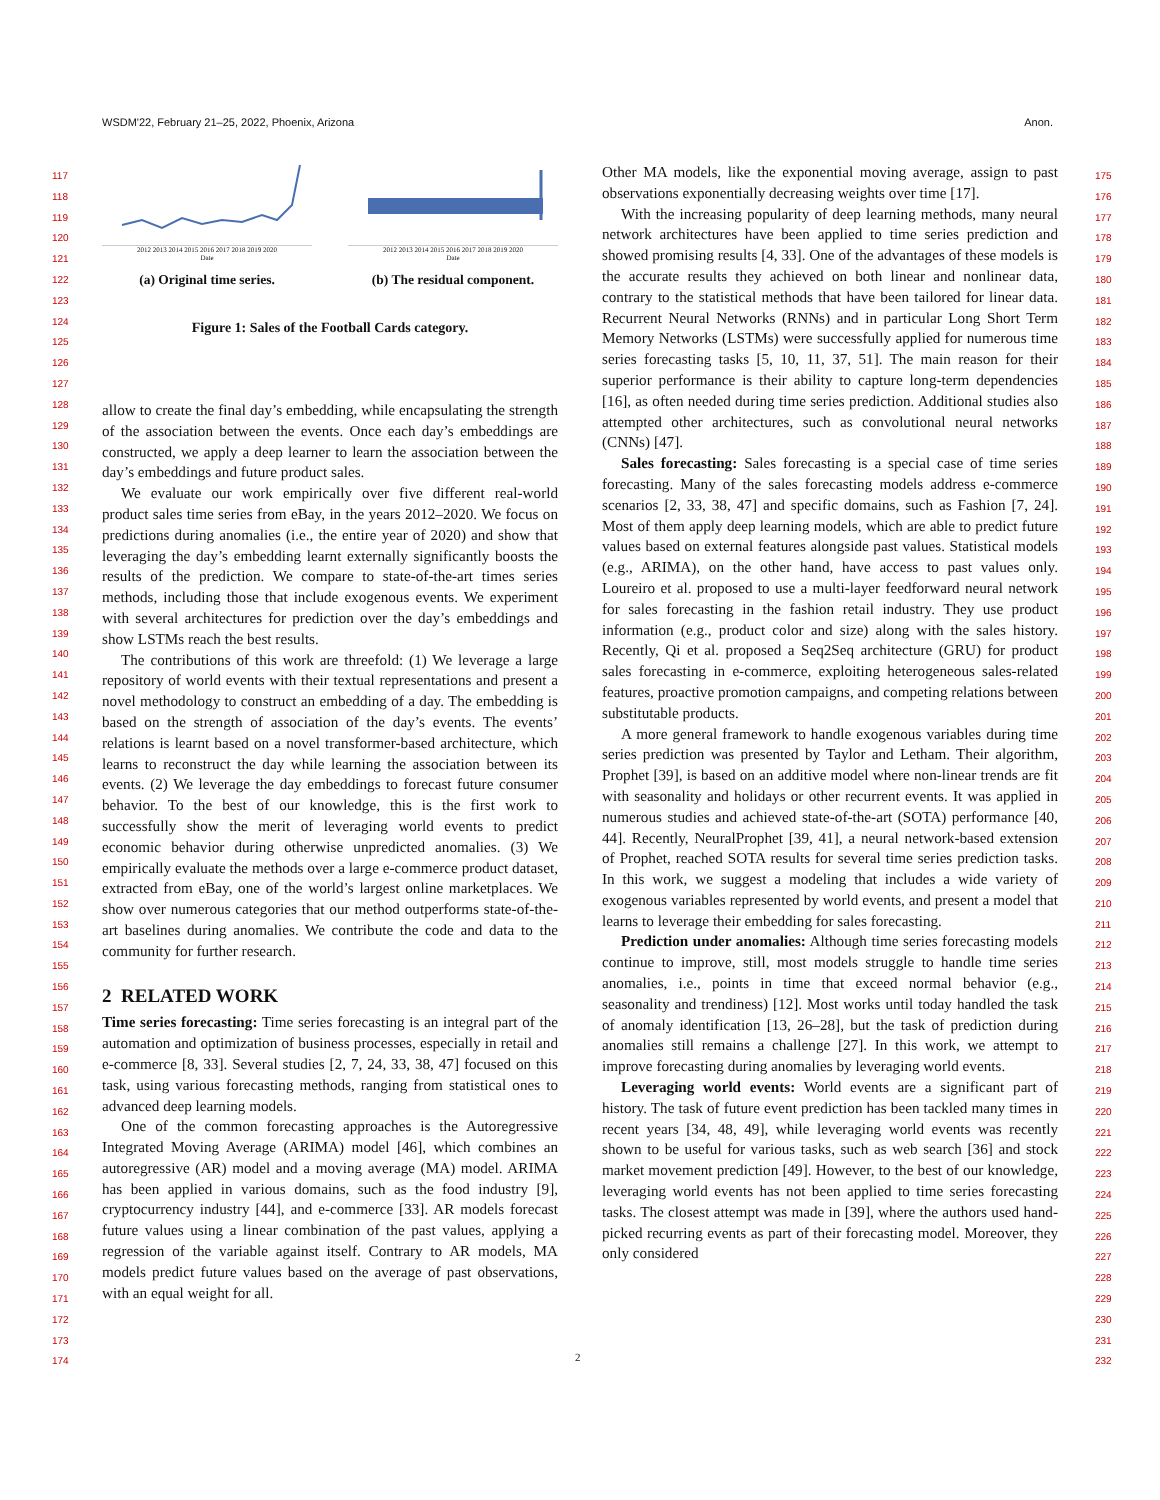WSDM'22, February 21–25, 2022, Phoenix, Arizona Anon.
2012 2013 2014 2015 2016 2017 2018 2019 2020
Date
(a) Original time series.
2012 2013 2014 2015 2016 2017 2018 2019 2020
Date
(b) The residual component.
Figure 1: Sales of the Football Cards category.
allow to create the final day’s embedding, while encapsulating the strength of the association between the events. Once each day’s embeddings are constructed, we apply a deep learner to learn the association between the day’s embeddings and future product sales.
We evaluate our work empirically over five different real-world product sales time series from eBay, in the years 2012–2020. We focus on predictions during anomalies (i.e., the entire year of 2020) and show that leveraging the day’s embedding learnt externally significantly boosts the results of the prediction. We compare to state-of-the-art times series methods, including those that include exogenous events. We experiment with several architectures for prediction over the day’s embeddings and show LSTMs reach the best results.
The contributions of this work are threefold: (1) We leverage a large repository of world events with their textual representations and present a novel methodology to construct an embedding of a day. The embedding is based on the strength of association of the day’s events. The events’ relations is learnt based on a novel transformer-based architecture, which learns to reconstruct the day while learning the association between its events. (2) We leverage the day embeddings to forecast future consumer behavior. To the best of our knowledge, this is the first work to successfully show the merit of leveraging world events to predict economic behavior during otherwise unpredicted anomalies. (3) We empirically evaluate the methods over a large e-commerce product dataset, extracted from eBay, one of the world’s largest online marketplaces. We show over numerous categories that our method outperforms state-of-the-art baselines during anomalies. We contribute the code and data to the community for further research.
2 RELATED WORK
Time series forecasting: Time series forecasting is an integral part of the automation and optimization of business processes, especially in retail and e-commerce [8, 33]. Several studies [2, 7, 24, 33, 38, 47] focused on this task, using various forecasting methods, ranging from statistical ones to advanced deep learning models.
One of the common forecasting approaches is the Autoregressive Integrated Moving Average (ARIMA) model [46], which combines an autoregressive (AR) model and a moving average (MA) model. ARIMA has been applied in various domains, such as the food industry [9], cryptocurrency industry [44], and e-commerce [33]. AR models forecast future values using a linear combination of the past values, applying a regression of the variable against itself. Contrary to AR models, MA models predict future values based on the average of past observations, with an equal weight for all.
Other MA models, like the exponential moving average, assign to past observations exponentially decreasing weights over time [17].
With the increasing popularity of deep learning methods, many neural network architectures have been applied to time series prediction and showed promising results [4, 33]. One of the advantages of these models is the accurate results they achieved on both linear and nonlinear data, contrary to the statistical methods that have been tailored for linear data. Recurrent Neural Networks (RNNs) and in particular Long Short Term Memory Networks (LSTMs) were successfully applied for numerous time series forecasting tasks [5, 10, 11, 37, 51]. The main reason for their superior performance is their ability to capture long-term dependencies [16], as often needed during time series prediction. Additional studies also attempted other architectures, such as convolutional neural networks (CNNs) [47].
Sales forecasting: Sales forecasting is a special case of time series forecasting. Many of the sales forecasting models address e-commerce scenarios [2, 33, 38, 47] and specific domains, such as Fashion [7, 24]. Most of them apply deep learning models, which are able to predict future values based on external features alongside past values. Statistical models (e.g., ARIMA), on the other hand, have access to past values only. Loureiro et al. proposed to use a multi-layer feedforward neural network for sales forecasting in the fashion retail industry. They use product information (e.g., product color and size) along with the sales history. Recently, Qi et al. proposed a Seq2Seq architecture (GRU) for product sales forecasting in e-commerce, exploiting heterogeneous sales-related features, proactive promotion campaigns, and competing relations between substitutable products.
A more general framework to handle exogenous variables during time series prediction was presented by Taylor and Letham. Their algorithm, Prophet [39], is based on an additive model where non-linear trends are fit with seasonality and holidays or other recurrent events. It was applied in numerous studies and achieved state-of-the-art (SOTA) performance [40, 44]. Recently, NeuralProphet [39, 41], a neural network-based extension of Prophet, reached SOTA results for several time series prediction tasks. In this work, we suggest a modeling that includes a wide variety of exogenous variables represented by world events, and present a model that learns to leverage their embedding for sales forecasting.
Prediction under anomalies: Although time series forecasting models continue to improve, still, most models struggle to handle time series anomalies, i.e., points in time that exceed normal behavior (e.g., seasonality and trendiness) [12]. Most works until today handled the task of anomaly identification [13, 26–28], but the task of prediction during anomalies still remains a challenge [27]. In this work, we attempt to improve forecasting during anomalies by leveraging world events.
Leveraging world events: World events are a significant part of history. The task of future event prediction has been tackled many times in recent years [34, 48, 49], while leveraging world events was recently shown to be useful for various tasks, such as web search [36] and stock market movement prediction [49]. However, to the best of our knowledge, leveraging world events has not been applied to time series forecasting tasks. The closest attempt was made in [39], where the authors used hand-picked recurring events as part of their forecasting model. Moreover, they only considered
117
118
119
120
121
122
123
124
125
126
127
128
129
130
131
132
133
134
135
136
137
138
139
140
141
142
143
144
145
146
147
148
149
150
151
152
153
154
155
156
157
158
159
160
161
162
163
164
165
166
167
168
169
170
171
172
173
174
175
176
177
178
179
180
181
182
183
184
185
186
187
188
189
190
191
192
193
194
195
196
197
198
199
200
201
202
203
204
205
206
207
208
209
210
211
212
213
214
215
216
217
218
219
220
221
222
223
224
225
226
227
228
229
230
231
232
2